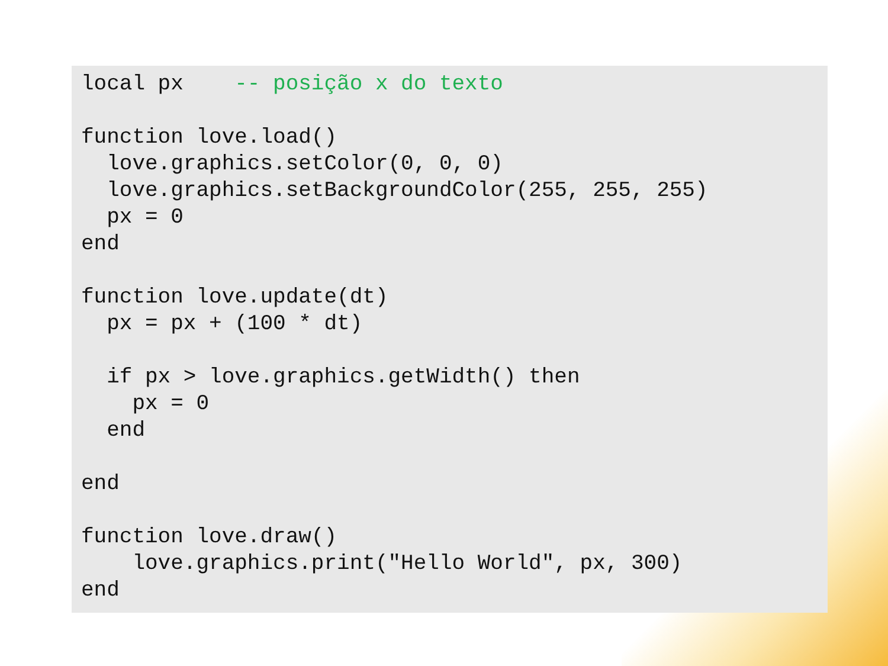local px    -- posição x do texto

function love.load()
  love.graphics.setColor(0, 0, 0)
  love.graphics.setBackgroundColor(255, 255, 255)
  px = 0
end

function love.update(dt)
  px = px + (100 * dt)

  if px > love.graphics.getWidth() then
    px = 0
  end

end

function love.draw()
    love.graphics.print("Hello World", px, 300)
end